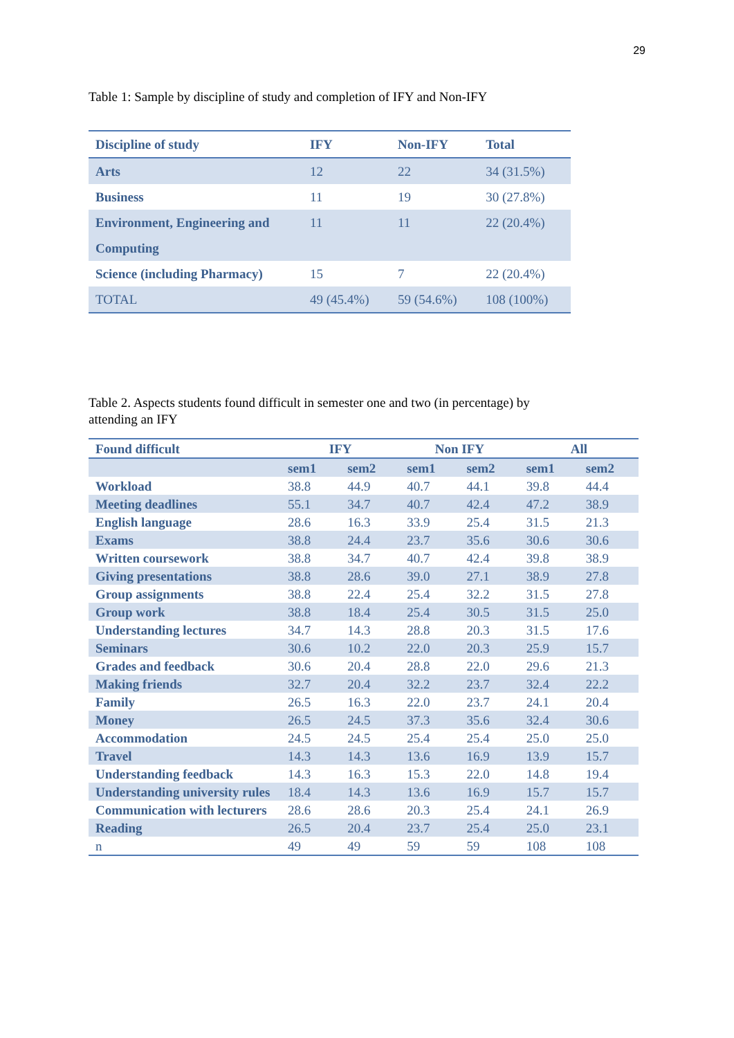29
Table 1: Sample by discipline of study and completion of IFY and Non-IFY
| Discipline of study | IFY | Non-IFY | Total |
| --- | --- | --- | --- |
| Arts | 12 | 22 | 34 (31.5%) |
| Business | 11 | 19 | 30 (27.8%) |
| Environment, Engineering and Computing | 11 | 11 | 22 (20.4%) |
| Science (including Pharmacy) | 15 | 7 | 22 (20.4%) |
| TOTAL | 49 (45.4%) | 59 (54.6%) | 108 (100%) |
Table 2. Aspects students found difficult in semester one and two (in percentage) by
attending an IFY
| Found difficult | IFY | | Non IFY | | All | |
| --- | --- | --- | --- | --- | --- | --- |
| | sem1 | sem2 | sem1 | sem2 | sem1 | sem2 |
| Workload | 38.8 | 44.9 | 40.7 | 44.1 | 39.8 | 44.4 |
| Meeting deadlines | 55.1 | 34.7 | 40.7 | 42.4 | 47.2 | 38.9 |
| English language | 28.6 | 16.3 | 33.9 | 25.4 | 31.5 | 21.3 |
| Exams | 38.8 | 24.4 | 23.7 | 35.6 | 30.6 | 30.6 |
| Written coursework | 38.8 | 34.7 | 40.7 | 42.4 | 39.8 | 38.9 |
| Giving presentations | 38.8 | 28.6 | 39.0 | 27.1 | 38.9 | 27.8 |
| Group assignments | 38.8 | 22.4 | 25.4 | 32.2 | 31.5 | 27.8 |
| Group work | 38.8 | 18.4 | 25.4 | 30.5 | 31.5 | 25.0 |
| Understanding lectures | 34.7 | 14.3 | 28.8 | 20.3 | 31.5 | 17.6 |
| Seminars | 30.6 | 10.2 | 22.0 | 20.3 | 25.9 | 15.7 |
| Grades and feedback | 30.6 | 20.4 | 28.8 | 22.0 | 29.6 | 21.3 |
| Making friends | 32.7 | 20.4 | 32.2 | 23.7 | 32.4 | 22.2 |
| Family | 26.5 | 16.3 | 22.0 | 23.7 | 24.1 | 20.4 |
| Money | 26.5 | 24.5 | 37.3 | 35.6 | 32.4 | 30.6 |
| Accommodation | 24.5 | 24.5 | 25.4 | 25.4 | 25.0 | 25.0 |
| Travel | 14.3 | 14.3 | 13.6 | 16.9 | 13.9 | 15.7 |
| Understanding feedback | 14.3 | 16.3 | 15.3 | 22.0 | 14.8 | 19.4 |
| Understanding university rules | 18.4 | 14.3 | 13.6 | 16.9 | 15.7 | 15.7 |
| Communication with lecturers | 28.6 | 28.6 | 20.3 | 25.4 | 24.1 | 26.9 |
| Reading | 26.5 | 20.4 | 23.7 | 25.4 | 25.0 | 23.1 |
| n | 49 | 49 | 59 | 59 | 108 | 108 |